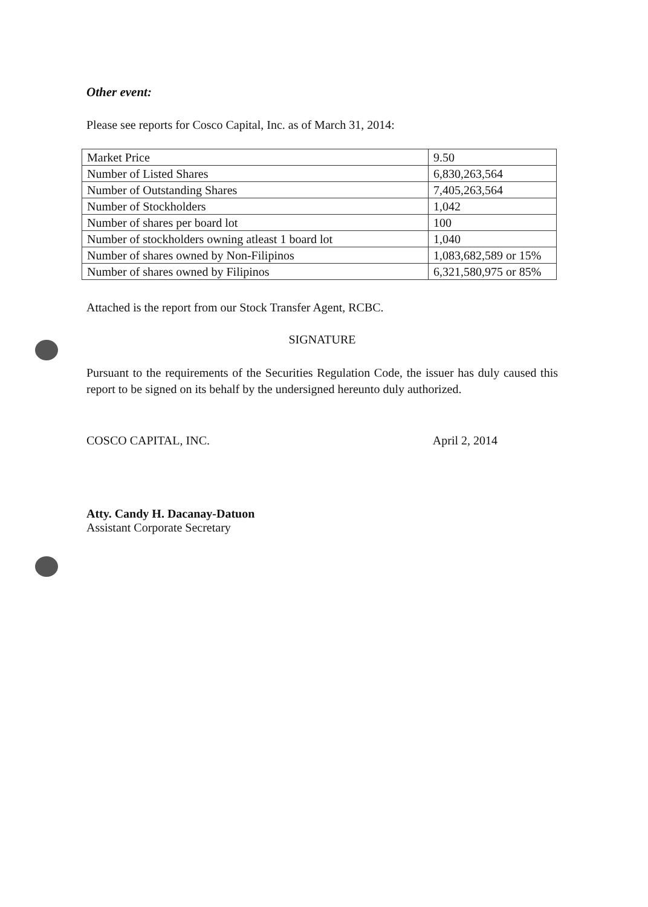Other event:
Please see reports for Cosco Capital, Inc. as of March 31, 2014:
| Market Price | 9.50 |
| Number of Listed Shares | 6,830,263,564 |
| Number of Outstanding Shares | 7,405,263,564 |
| Number of Stockholders | 1,042 |
| Number of shares per board lot | 100 |
| Number of stockholders owning atleast 1 board lot | 1,040 |
| Number of shares owned by Non-Filipinos | 1,083,682,589 or 15% |
| Number of shares owned by Filipinos | 6,321,580,975 or 85% |
Attached is the report from our Stock Transfer Agent, RCBC.
SIGNATURE
Pursuant to the requirements of the Securities Regulation Code, the issuer has duly caused this report to be signed on its behalf by the undersigned hereunto duly authorized.
COSCO CAPITAL, INC. April 2, 2014
Atty. Candy H. Dacanay-Datuon
Assistant Corporate Secretary